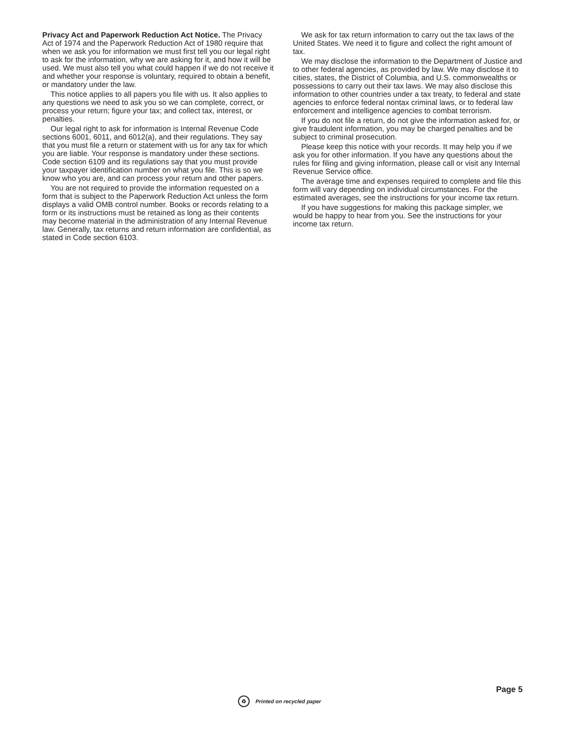Privacy Act and Paperwork Reduction Act Notice. The Privacy Act of 1974 and the Paperwork Reduction Act of 1980 require that when we ask you for information we must first tell you our legal right to ask for the information, why we are asking for it, and how it will be used. We must also tell you what could happen if we do not receive it and whether your response is voluntary, required to obtain a benefit, or mandatory under the law.
This notice applies to all papers you file with us. It also applies to any questions we need to ask you so we can complete, correct, or process your return; figure your tax; and collect tax, interest, or penalties.
Our legal right to ask for information is Internal Revenue Code sections 6001, 6011, and 6012(a), and their regulations. They say that you must file a return or statement with us for any tax for which you are liable. Your response is mandatory under these sections. Code section 6109 and its regulations say that you must provide your taxpayer identification number on what you file. This is so we know who you are, and can process your return and other papers.
You are not required to provide the information requested on a form that is subject to the Paperwork Reduction Act unless the form displays a valid OMB control number. Books or records relating to a form or its instructions must be retained as long as their contents may become material in the administration of any Internal Revenue law. Generally, tax returns and return information are confidential, as stated in Code section 6103.
We ask for tax return information to carry out the tax laws of the United States. We need it to figure and collect the right amount of tax.
We may disclose the information to the Department of Justice and to other federal agencies, as provided by law. We may disclose it to cities, states, the District of Columbia, and U.S. commonwealths or possessions to carry out their tax laws. We may also disclose this information to other countries under a tax treaty, to federal and state agencies to enforce federal nontax criminal laws, or to federal law enforcement and intelligence agencies to combat terrorism.
If you do not file a return, do not give the information asked for, or give fraudulent information, you may be charged penalties and be subject to criminal prosecution.
Please keep this notice with your records. It may help you if we ask you for other information. If you have any questions about the rules for filing and giving information, please call or visit any Internal Revenue Service office.
The average time and expenses required to complete and file this form will vary depending on individual circumstances. For the estimated averages, see the instructions for your income tax return.
If you have suggestions for making this package simpler, we would be happy to hear from you. See the instructions for your income tax return.
Page 5
♻ Printed on recycled paper